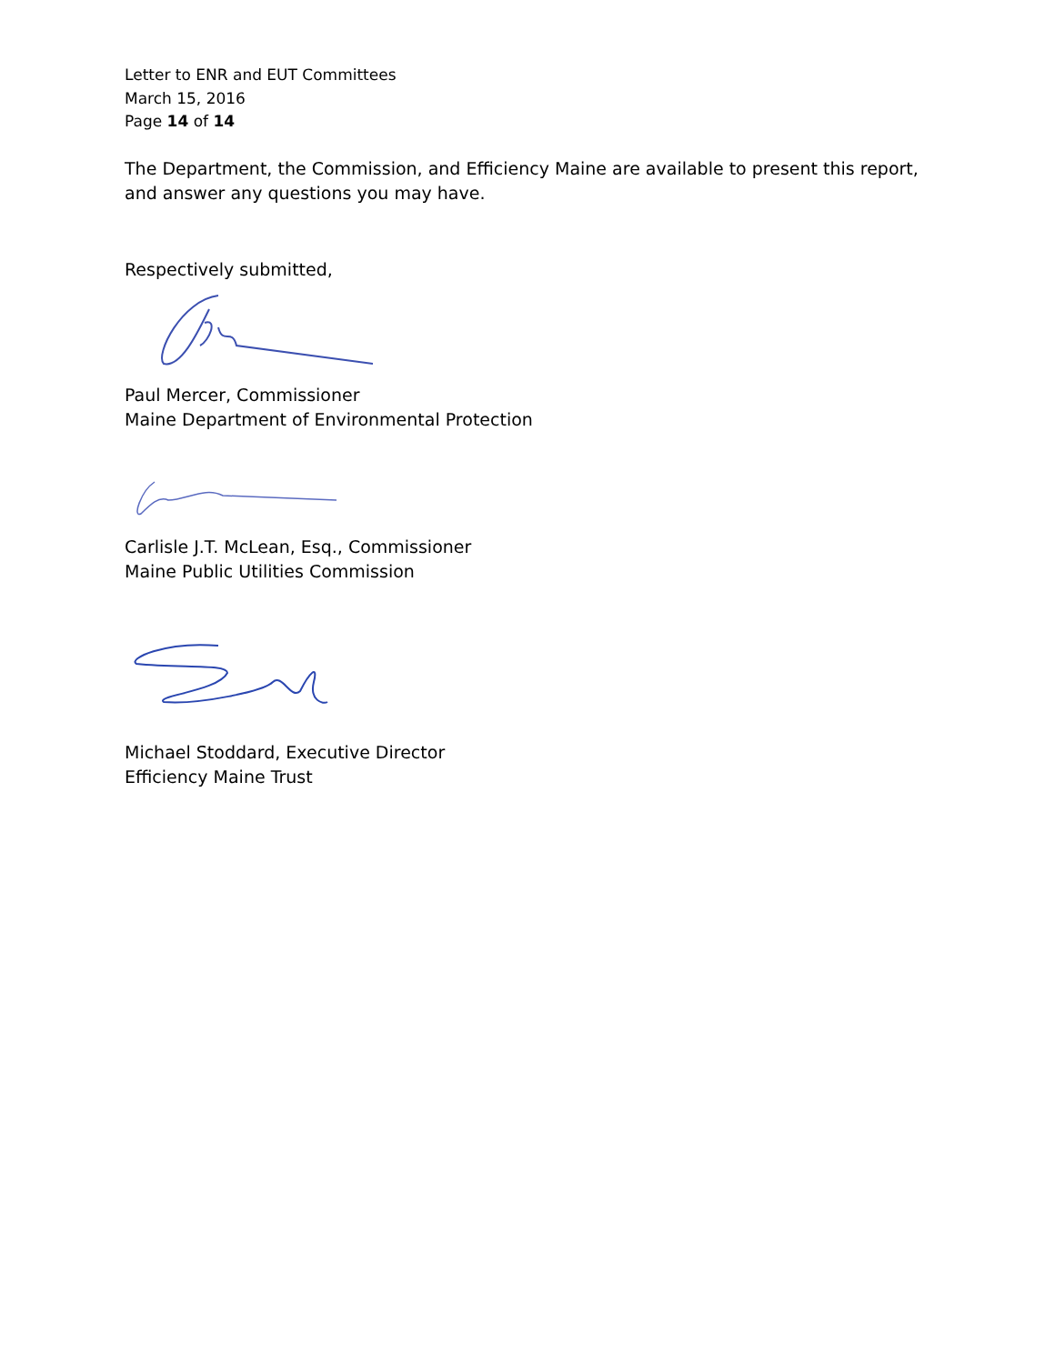Letter to ENR and EUT Committees
March 15, 2016
Page 14 of 14
The Department, the Commission, and Efficiency Maine are available to present this report, and answer any questions you may have.
Respectively submitted,
Paul Mercer, Commissioner
Maine Department of Environmental Protection
Carlisle J.T. McLean, Esq., Commissioner
Maine Public Utilities Commission
Michael Stoddard, Executive Director
Efficiency Maine Trust